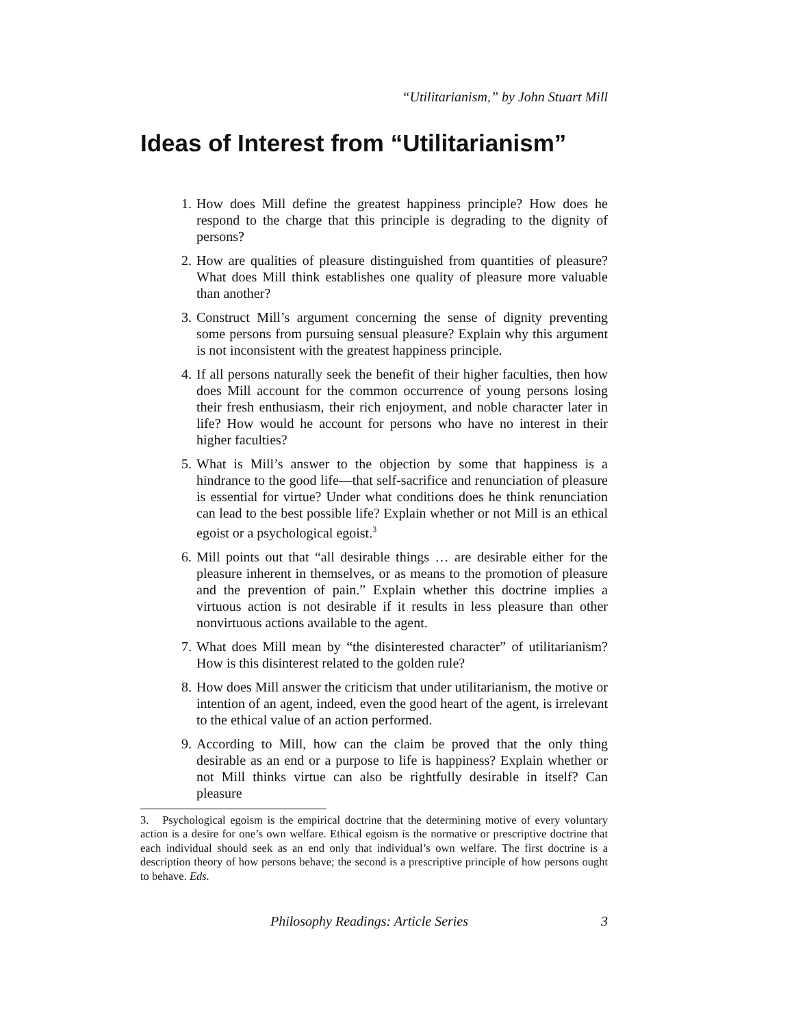“Utilitarianism,” by John Stuart Mill
Ideas of Interest from “Utilitarianism”
1. How does Mill define the greatest happiness principle? How does he respond to the charge that this principle is degrading to the dignity of persons?
2. How are qualities of pleasure distinguished from quantities of pleasure? What does Mill think establishes one quality of pleasure more valuable than another?
3. Construct Mill’s argument concerning the sense of dignity preventing some persons from pursuing sensual pleasure? Explain why this argument is not inconsistent with the greatest happiness principle.
4. If all persons naturally seek the benefit of their higher faculties, then how does Mill account for the common occurrence of young persons losing their fresh enthusiasm, their rich enjoyment, and noble character later in life? How would he account for persons who have no interest in their higher faculties?
5. What is Mill’s answer to the objection by some that happiness is a hindrance to the good life—that self-sacrifice and renunciation of pleasure is essential for virtue? Under what conditions does he think renunciation can lead to the best possible life? Explain whether or not Mill is an ethical egoist or a psychological egoist.<sup>3</sup>
6. Mill points out that “all desirable things … are desirable either for the pleasure inherent in themselves, or as means to the promotion of pleasure and the prevention of pain.” Explain whether this doctrine implies a virtuous action is not desirable if it results in less pleasure than other nonvirtuous actions available to the agent.
7. What does Mill mean by “the disinterested character” of utilitarianism? How is this disinterest related to the golden rule?
8. How does Mill answer the criticism that under utilitarianism, the motive or intention of an agent, indeed, even the good heart of the agent, is irrelevant to the ethical value of an action performed.
9. According to Mill, how can the claim be proved that the only thing desirable as an end or a purpose to life is happiness? Explain whether or not Mill thinks virtue can also be rightfully desirable in itself? Can pleasure
3. Psychological egoism is the empirical doctrine that the determining motive of every voluntary action is a desire for one’s own welfare. Ethical egoism is the normative or prescriptive doctrine that each individual should seek as an end only that individual’s own welfare. The first doctrine is a description theory of how persons behave; the second is a prescriptive principle of how persons ought to behave. Eds.
Philosophy Readings: Article Series 3